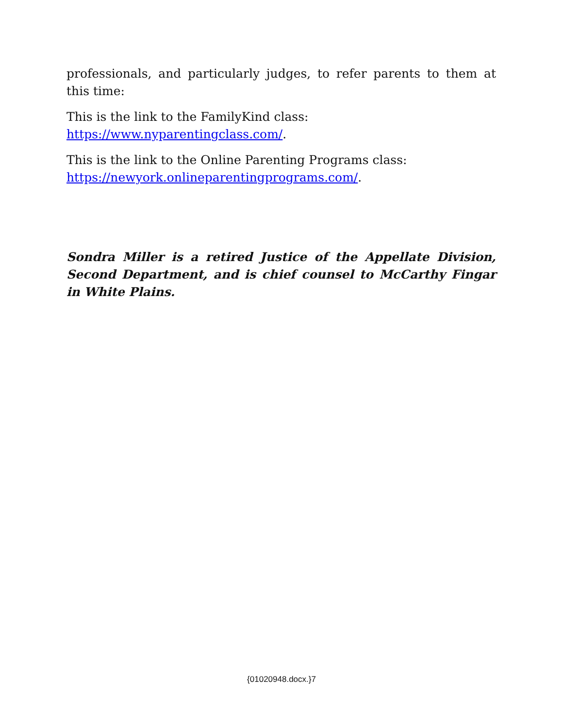professionals, and particularly judges, to refer parents to them at this time:
This is the link to the FamilyKind class:
https://www.nyparentingclass.com/.
This is the link to the Online Parenting Programs class:
https://newyork.onlineparentingprograms.com/.
Sondra Miller is a retired Justice of the Appellate Division, Second Department, and is chief counsel to McCarthy Fingar in White Plains.
{01020948.docx.}7